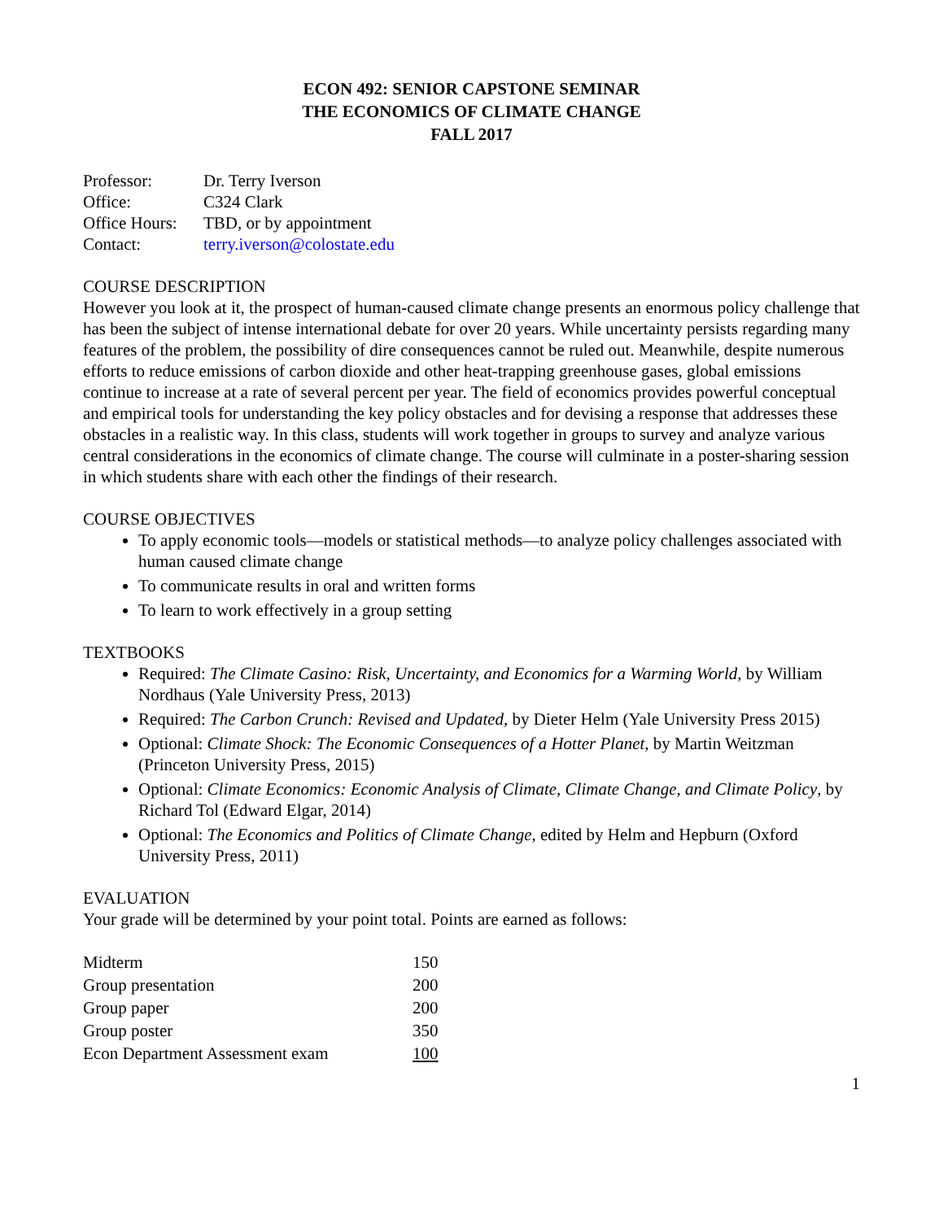ECON 492: SENIOR CAPSTONE SEMINAR
THE ECONOMICS OF CLIMATE CHANGE
FALL 2017
| Professor: | Dr. Terry Iverson |
| Office: | C324 Clark |
| Office Hours: | TBD, or by appointment |
| Contact: | terry.iverson@colostate.edu |
COURSE DESCRIPTION
However you look at it, the prospect of human-caused climate change presents an enormous policy challenge that has been the subject of intense international debate for over 20 years. While uncertainty persists regarding many features of the problem, the possibility of dire consequences cannot be ruled out. Meanwhile, despite numerous efforts to reduce emissions of carbon dioxide and other heat-trapping greenhouse gases, global emissions continue to increase at a rate of several percent per year. The field of economics provides powerful conceptual and empirical tools for understanding the key policy obstacles and for devising a response that addresses these obstacles in a realistic way. In this class, students will work together in groups to survey and analyze various central considerations in the economics of climate change. The course will culminate in a poster-sharing session in which students share with each other the findings of their research.
COURSE OBJECTIVES
To apply economic tools—models or statistical methods—to analyze policy challenges associated with human caused climate change
To communicate results in oral and written forms
To learn to work effectively in a group setting
TEXTBOOKS
Required: The Climate Casino: Risk, Uncertainty, and Economics for a Warming World, by William Nordhaus (Yale University Press, 2013)
Required: The Carbon Crunch: Revised and Updated, by Dieter Helm (Yale University Press 2015)
Optional: Climate Shock: The Economic Consequences of a Hotter Planet, by Martin Weitzman (Princeton University Press, 2015)
Optional: Climate Economics: Economic Analysis of Climate, Climate Change, and Climate Policy, by Richard Tol (Edward Elgar, 2014)
Optional: The Economics and Politics of Climate Change, edited by Helm and Hepburn (Oxford University Press, 2011)
EVALUATION
Your grade will be determined by your point total. Points are earned as follows:
| Midterm | 150 |
| Group presentation | 200 |
| Group paper | 200 |
| Group poster | 350 |
| Econ Department Assessment exam | 100 |
1